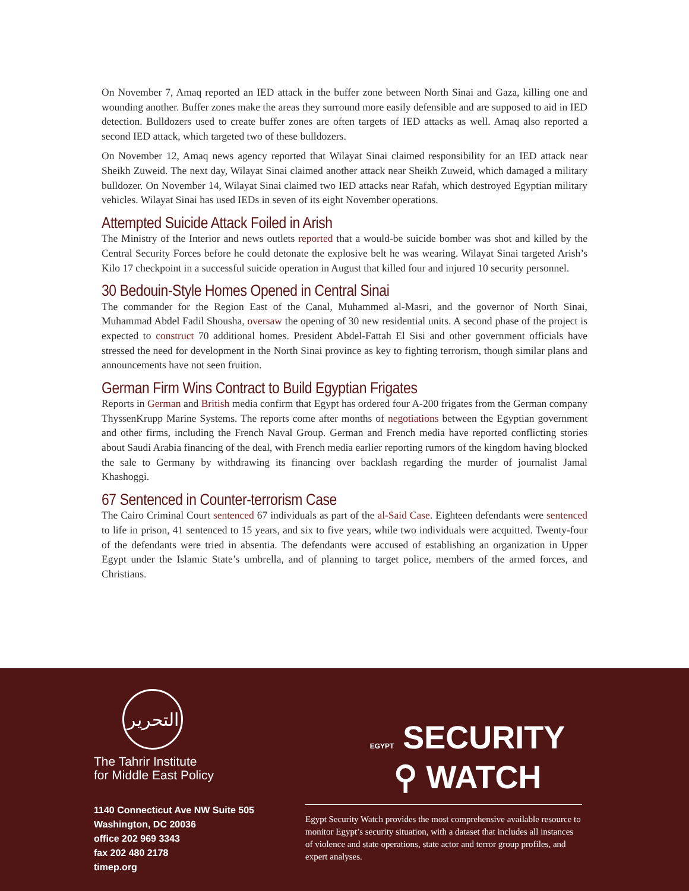On November 7, Amaq reported an IED attack in the buffer zone between North Sinai and Gaza, killing one and wounding another. Buffer zones make the areas they surround more easily defensible and are supposed to aid in IED detection. Bulldozers used to create buffer zones are often targets of IED attacks as well. Amaq also reported a second IED attack, which targeted two of these bulldozers.
On November 12, Amaq news agency reported that Wilayat Sinai claimed responsibility for an IED attack near Sheikh Zuweid. The next day, Wilayat Sinai claimed another attack near Sheikh Zuweid, which damaged a military bulldozer. On November 14, Wilayat Sinai claimed two IED attacks near Rafah, which destroyed Egyptian military vehicles. Wilayat Sinai has used IEDs in seven of its eight November operations.
Attempted Suicide Attack Foiled in Arish
The Ministry of the Interior and news outlets reported that a would-be suicide bomber was shot and killed by the Central Security Forces before he could detonate the explosive belt he was wearing. Wilayat Sinai targeted Arish’s Kilo 17 checkpoint in a successful suicide operation in August that killed four and injured 10 security personnel.
30 Bedouin-Style Homes Opened in Central Sinai
The commander for the Region East of the Canal, Muhammed al-Masri, and the governor of North Sinai, Muhammad Abdel Fadil Shousha, oversaw the opening of 30 new residential units. A second phase of the project is expected to construct 70 additional homes. President Abdel-Fattah El Sisi and other government officials have stressed the need for development in the North Sinai province as key to fighting terrorism, though similar plans and announcements have not seen fruition.
German Firm Wins Contract to Build Egyptian Frigates
Reports in German and British media confirm that Egypt has ordered four A-200 frigates from the German company ThyssenKrupp Marine Systems. The reports come after months of negotiations between the Egyptian government and other firms, including the French Naval Group. German and French media have reported conflicting stories about Saudi Arabia financing of the deal, with French media earlier reporting rumors of the kingdom having blocked the sale to Germany by withdrawing its financing over backlash regarding the murder of journalist Jamal Khashoggi.
67 Sentenced in Counter-terrorism Case
The Cairo Criminal Court sentenced 67 individuals as part of the al-Said Case. Eighteen defendants were sentenced to life in prison, 41 sentenced to 15 years, and six to five years, while two individuals were acquitted. Twenty-four of the defendants were tried in absentia. The defendants were accused of establishing an organization in Upper Egypt under the Islamic State’s umbrella, and of planning to target police, members of the armed forces, and Christians.
التحرير
The Tahrir Institute
for Middle East Policy
1140 Connecticut Ave NW Suite 505
Washington, DC 20036
office 202 969 3343
fax 202 480 2178
timep.org
EGYPT SECURITY
⚲ WATCH
Egypt Security Watch provides the most comprehensive available resource to monitor Egypt’s security situation, with a dataset that includes all instances of violence and state operations, state actor and terror group profiles, and expert analyses.